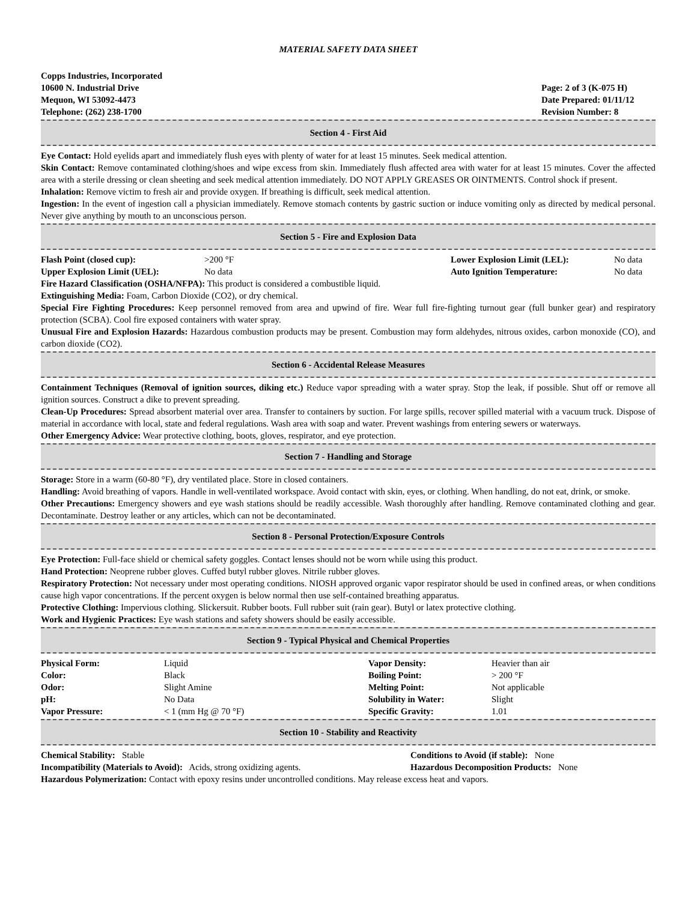MATERIAL SAFETY DATA SHEET
Copps Industries, Incorporated
10600 N. Industrial Drive
Mequon, WI 53092-4473
Telephone: (262) 238-1700
Page: 2 of 3 (K-075 H)
Date Prepared: 01/11/12
Revision Number: 8
Section 4 - First Aid
Eye Contact: Hold eyelids apart and immediately flush eyes with plenty of water for at least 15 minutes. Seek medical attention.
Skin Contact: Remove contaminated clothing/shoes and wipe excess from skin. Immediately flush affected area with water for at least 15 minutes. Cover the affected area with a sterile dressing or clean sheeting and seek medical attention immediately. DO NOT APPLY GREASES OR OINTMENTS. Control shock if present.
Inhalation: Remove victim to fresh air and provide oxygen. If breathing is difficult, seek medical attention.
Ingestion: In the event of ingestion call a physician immediately. Remove stomach contents by gastric suction or induce vomiting only as directed by medical personal. Never give anything by mouth to an unconscious person.
Section 5 - Fire and Explosion Data
| Flash Point (closed cup): | >200 °F | Lower Explosion Limit (LEL): | No data |
| Upper Explosion Limit (UEL): | No data | Auto Ignition Temperature: | No data |
Fire Hazard Classification (OSHA/NFPA): This product is considered a combustible liquid.
Extinguishing Media: Foam, Carbon Dioxide (CO2), or dry chemical.
Special Fire Fighting Procedures: Keep personnel removed from area and upwind of fire. Wear full fire-fighting turnout gear (full bunker gear) and respiratory protection (SCBA). Cool fire exposed containers with water spray.
Unusual Fire and Explosion Hazards: Hazardous combustion products may be present. Combustion may form aldehydes, nitrous oxides, carbon monoxide (CO), and carbon dioxide (CO2).
Section 6 - Accidental Release Measures
Containment Techniques (Removal of ignition sources, diking etc.) Reduce vapor spreading with a water spray. Stop the leak, if possible. Shut off or remove all ignition sources. Construct a dike to prevent spreading.
Clean-Up Procedures: Spread absorbent material over area. Transfer to containers by suction. For large spills, recover spilled material with a vacuum truck. Dispose of material in accordance with local, state and federal regulations. Wash area with soap and water. Prevent washings from entering sewers or waterways.
Other Emergency Advice: Wear protective clothing, boots, gloves, respirator, and eye protection.
Section 7 - Handling and Storage
Storage: Store in a warm (60-80 °F), dry ventilated place. Store in closed containers.
Handling: Avoid breathing of vapors. Handle in well-ventilated workspace. Avoid contact with skin, eyes, or clothing. When handling, do not eat, drink, or smoke.
Other Precautions: Emergency showers and eye wash stations should be readily accessible. Wash thoroughly after handling. Remove contaminated clothing and gear. Decontaminate. Destroy leather or any articles, which can not be decontaminated.
Section 8 - Personal Protection/Exposure Controls
Eye Protection: Full-face shield or chemical safety goggles. Contact lenses should not be worn while using this product.
Hand Protection: Neoprene rubber gloves. Cuffed butyl rubber gloves. Nitrile rubber gloves.
Respiratory Protection: Not necessary under most operating conditions. NIOSH approved organic vapor respirator should be used in confined areas, or when conditions cause high vapor concentrations. If the percent oxygen is below normal then use self-contained breathing apparatus.
Protective Clothing: Impervious clothing. Slickersuit. Rubber boots. Full rubber suit (rain gear). Butyl or latex protective clothing.
Work and Hygienic Practices: Eye wash stations and safety showers should be easily accessible.
Section 9 - Typical Physical and Chemical Properties
| Physical Form: | Liquid | Vapor Density: | Heavier than air |
| Color: | Black | Boiling Point: | > 200 °F |
| Odor: | Slight Amine | Melting Point: | Not applicable |
| pH: | No Data | Solubility in Water: | Slight |
| Vapor Pressure: | < 1 (mm Hg @ 70 °F) | Specific Gravity: | 1.01 |
Section 10 - Stability and Reactivity
| Chemical Stability: Stable | Conditions to Avoid (if stable): None |
| Incompatibility (Materials to Avoid): Acids, strong oxidizing agents. | Hazardous Decomposition Products: None |
Hazardous Polymerization: Contact with epoxy resins under uncontrolled conditions. May release excess heat and vapors.